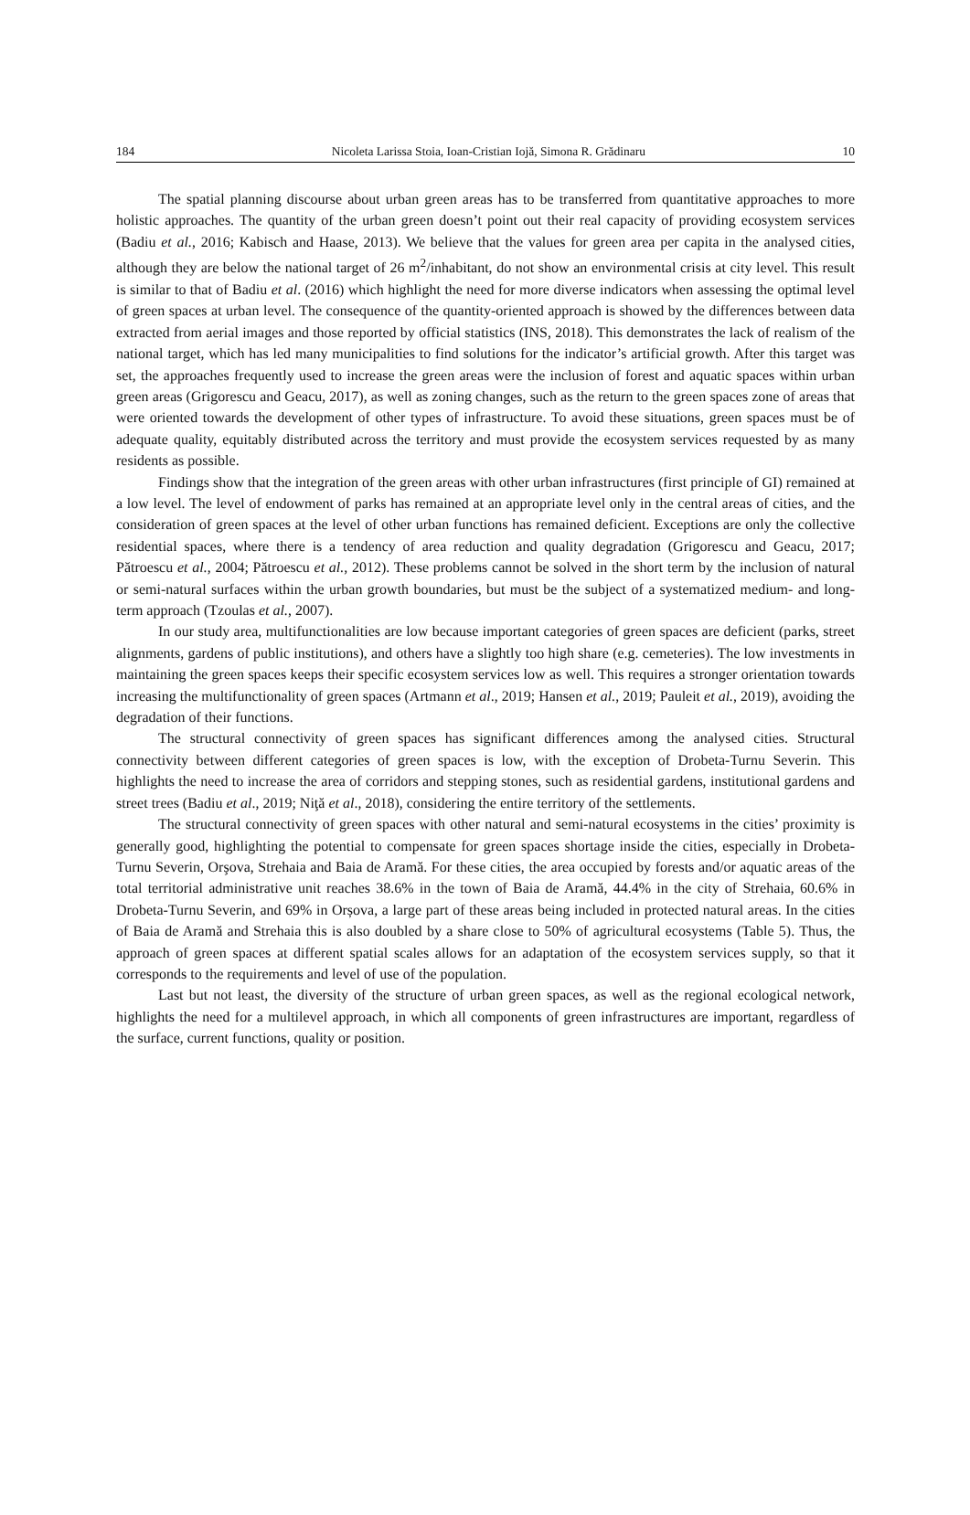184 Nicoleta Larissa Stoia, Ioan-Cristian Iojă, Simona R. Grădinaru 10
The spatial planning discourse about urban green areas has to be transferred from quantitative approaches to more holistic approaches. The quantity of the urban green doesn’t point out their real capacity of providing ecosystem services (Badiu et al., 2016; Kabisch and Haase, 2013). We believe that the values for green area per capita in the analysed cities, although they are below the national target of 26 m<sup>2</sup>/inhabitant, do not show an environmental crisis at city level. This result is similar to that of Badiu et al. (2016) which highlight the need for more diverse indicators when assessing the optimal level of green spaces at urban level. The consequence of the quantity-oriented approach is showed by the differences between data extracted from aerial images and those reported by official statistics (INS, 2018). This demonstrates the lack of realism of the national target, which has led many municipalities to find solutions for the indicator’s artificial growth. After this target was set, the approaches frequently used to increase the green areas were the inclusion of forest and aquatic spaces within urban green areas (Grigorescu and Geacu, 2017), as well as zoning changes, such as the return to the green spaces zone of areas that were oriented towards the development of other types of infrastructure. To avoid these situations, green spaces must be of adequate quality, equitably distributed across the territory and must provide the ecosystem services requested by as many residents as possible.
Findings show that the integration of the green areas with other urban infrastructures (first principle of GI) remained at a low level. The level of endowment of parks has remained at an appropriate level only in the central areas of cities, and the consideration of green spaces at the level of other urban functions has remained deficient. Exceptions are only the collective residential spaces, where there is a tendency of area reduction and quality degradation (Grigorescu and Geacu, 2017; Pătroescu et al., 2004; Pătroescu et al., 2012). These problems cannot be solved in the short term by the inclusion of natural or semi-natural surfaces within the urban growth boundaries, but must be the subject of a systematized medium- and long-term approach (Tzoulas et al., 2007).
In our study area, multifunctionalities are low because important categories of green spaces are deficient (parks, street alignments, gardens of public institutions), and others have a slightly too high share (e.g. cemeteries). The low investments in maintaining the green spaces keeps their specific ecosystem services low as well. This requires a stronger orientation towards increasing the multifunctionality of green spaces (Artmann et al., 2019; Hansen et al., 2019; Pauleit et al., 2019), avoiding the degradation of their functions.
The structural connectivity of green spaces has significant differences among the analysed cities. Structural connectivity between different categories of green spaces is low, with the exception of Drobeta-Turnu Severin. This highlights the need to increase the area of corridors and stepping stones, such as residential gardens, institutional gardens and street trees (Badiu et al., 2019; Niţă et al., 2018), considering the entire territory of the settlements.
The structural connectivity of green spaces with other natural and semi-natural ecosystems in the cities’ proximity is generally good, highlighting the potential to compensate for green spaces shortage inside the cities, especially in Drobeta-Turnu Severin, Orşova, Strehaia and Baia de Aramă. For these cities, the area occupied by forests and/or aquatic areas of the total territorial administrative unit reaches 38.6% in the town of Baia de Aramă, 44.4% in the city of Strehaia, 60.6% in Drobeta-Turnu Severin, and 69% in Orșova, a large part of these areas being included in protected natural areas. In the cities of Baia de Aramă and Strehaia this is also doubled by a share close to 50% of agricultural ecosystems (Table 5). Thus, the approach of green spaces at different spatial scales allows for an adaptation of the ecosystem services supply, so that it corresponds to the requirements and level of use of the population.
Last but not least, the diversity of the structure of urban green spaces, as well as the regional ecological network, highlights the need for a multilevel approach, in which all components of green infrastructures are important, regardless of the surface, current functions, quality or position.